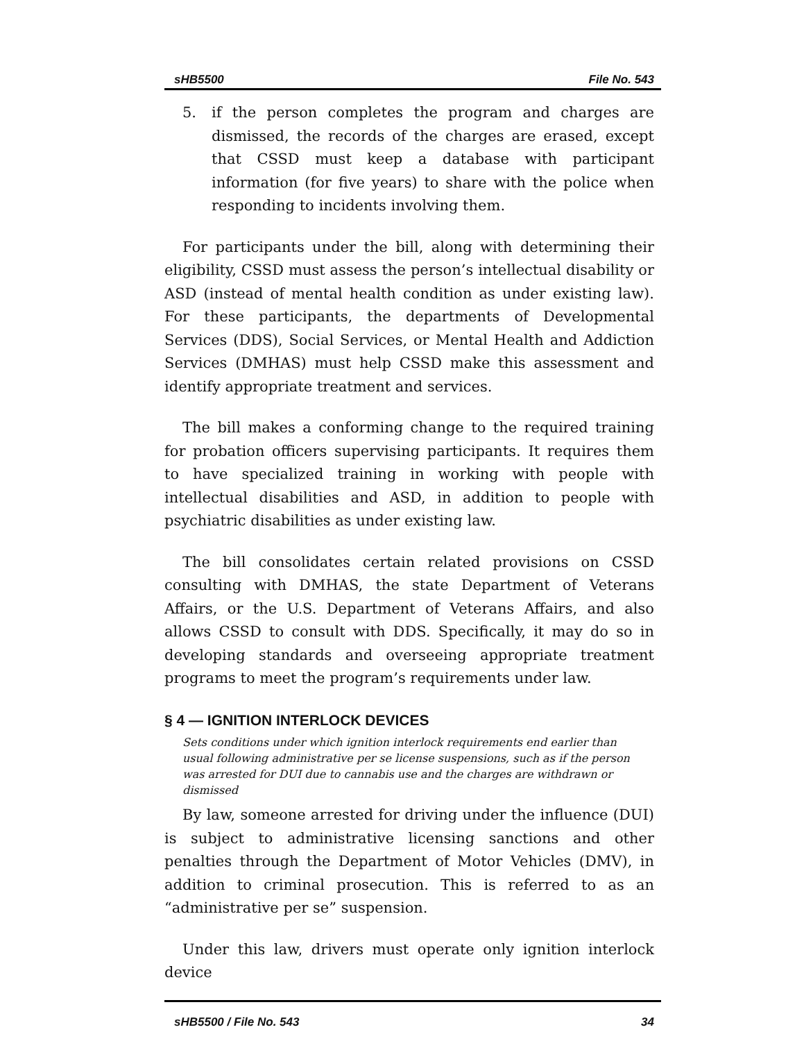sHB5500 File No. 543
5. if the person completes the program and charges are dismissed, the records of the charges are erased, except that CSSD must keep a database with participant information (for five years) to share with the police when responding to incidents involving them.
For participants under the bill, along with determining their eligibility, CSSD must assess the person’s intellectual disability or ASD (instead of mental health condition as under existing law). For these participants, the departments of Developmental Services (DDS), Social Services, or Mental Health and Addiction Services (DMHAS) must help CSSD make this assessment and identify appropriate treatment and services.
The bill makes a conforming change to the required training for probation officers supervising participants. It requires them to have specialized training in working with people with intellectual disabilities and ASD, in addition to people with psychiatric disabilities as under existing law.
The bill consolidates certain related provisions on CSSD consulting with DMHAS, the state Department of Veterans Affairs, or the U.S. Department of Veterans Affairs, and also allows CSSD to consult with DDS. Specifically, it may do so in developing standards and overseeing appropriate treatment programs to meet the program’s requirements under law.
§ 4 — IGNITION INTERLOCK DEVICES
Sets conditions under which ignition interlock requirements end earlier than usual following administrative per se license suspensions, such as if the person was arrested for DUI due to cannabis use and the charges are withdrawn or dismissed
By law, someone arrested for driving under the influence (DUI) is subject to administrative licensing sanctions and other penalties through the Department of Motor Vehicles (DMV), in addition to criminal prosecution. This is referred to as an “administrative per se” suspension.
Under this law, drivers must operate only ignition interlock device
sHB5500 / File No. 543 34